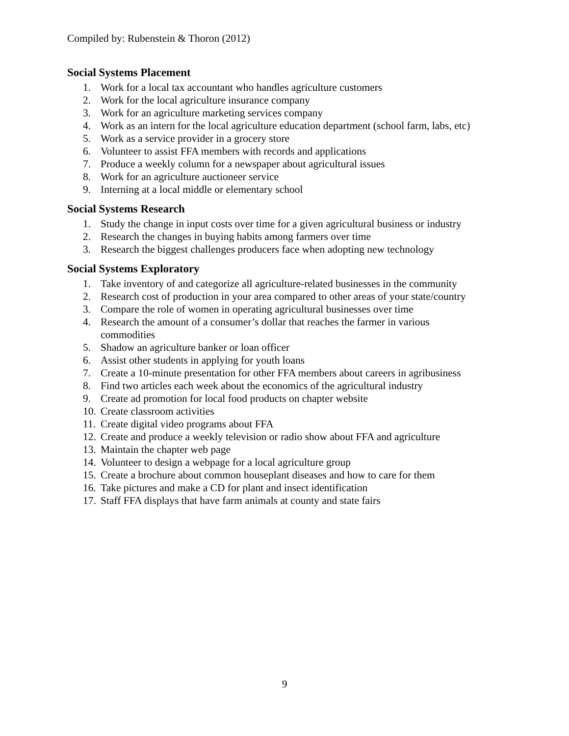Compiled by: Rubenstein & Thoron (2012)
Social Systems Placement
1. Work for a local tax accountant who handles agriculture customers
2. Work for the local agriculture insurance company
3. Work for an agriculture marketing services company
4. Work as an intern for the local agriculture education department (school farm, labs, etc)
5. Work as a service provider in a grocery store
6. Volunteer to assist FFA members with records and applications
7. Produce a weekly column for a newspaper about agricultural issues
8. Work for an agriculture auctioneer service
9. Interning at a local middle or elementary school
Social Systems Research
1. Study the change in input costs over time for a given agricultural business or industry
2. Research the changes in buying habits among farmers over time
3. Research the biggest challenges producers face when adopting new technology
Social Systems Exploratory
1. Take inventory of and categorize all agriculture-related businesses in the community
2. Research cost of production in your area compared to other areas of your state/country
3. Compare the role of women in operating agricultural businesses over time
4. Research the amount of a consumer’s dollar that reaches the farmer in various commodities
5. Shadow an agriculture banker or loan officer
6. Assist other students in applying for youth loans
7. Create a 10-minute presentation for other FFA members about careers in agribusiness
8. Find two articles each week about the economics of the agricultural industry
9. Create ad promotion for local food products on chapter website
10. Create classroom activities
11. Create digital video programs about FFA
12. Create and produce a weekly television or radio show about FFA and agriculture
13. Maintain the chapter web page
14. Volunteer to design a webpage for a local agriculture group
15. Create a brochure about common houseplant diseases and how to care for them
16. Take pictures and make a CD for plant and insect identification
17. Staff FFA displays that have farm animals at county and state fairs
9